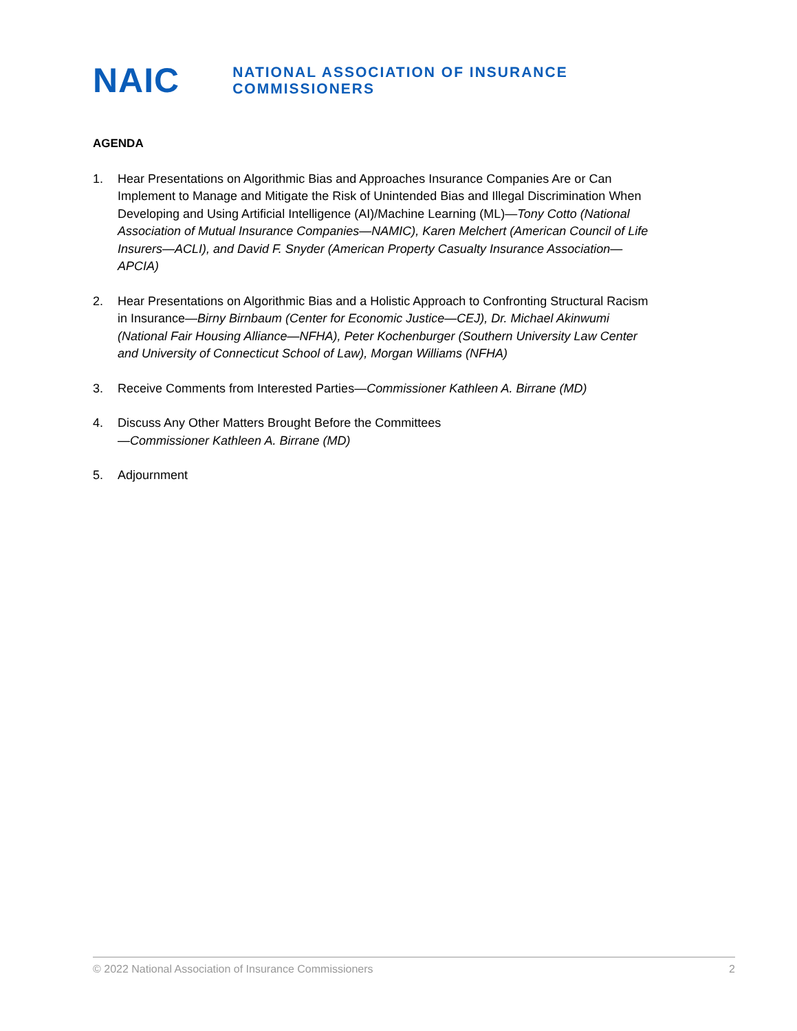NAIC
NATIONAL ASSOCIATION OF INSURANCE COMMISSIONERS
AGENDA
1. Hear Presentations on Algorithmic Bias and Approaches Insurance Companies Are or Can Implement to Manage and Mitigate the Risk of Unintended Bias and Illegal Discrimination When Developing and Using Artificial Intelligence (AI)/Machine Learning (ML)—Tony Cotto (National Association of Mutual Insurance Companies—NAMIC), Karen Melchert (American Council of Life Insurers—ACLI), and David F. Snyder (American Property Casualty Insurance Association—APCIA)
2. Hear Presentations on Algorithmic Bias and a Holistic Approach to Confronting Structural Racism in Insurance—Birny Birnbaum (Center for Economic Justice—CEJ), Dr. Michael Akinwumi (National Fair Housing Alliance—NFHA), Peter Kochenburger (Southern University Law Center and University of Connecticut School of Law), Morgan Williams (NFHA)
3. Receive Comments from Interested Parties—Commissioner Kathleen A. Birrane (MD)
4. Discuss Any Other Matters Brought Before the Committees
—Commissioner Kathleen A. Birrane (MD)
5. Adjournment
© 2022 National Association of Insurance Commissioners 2